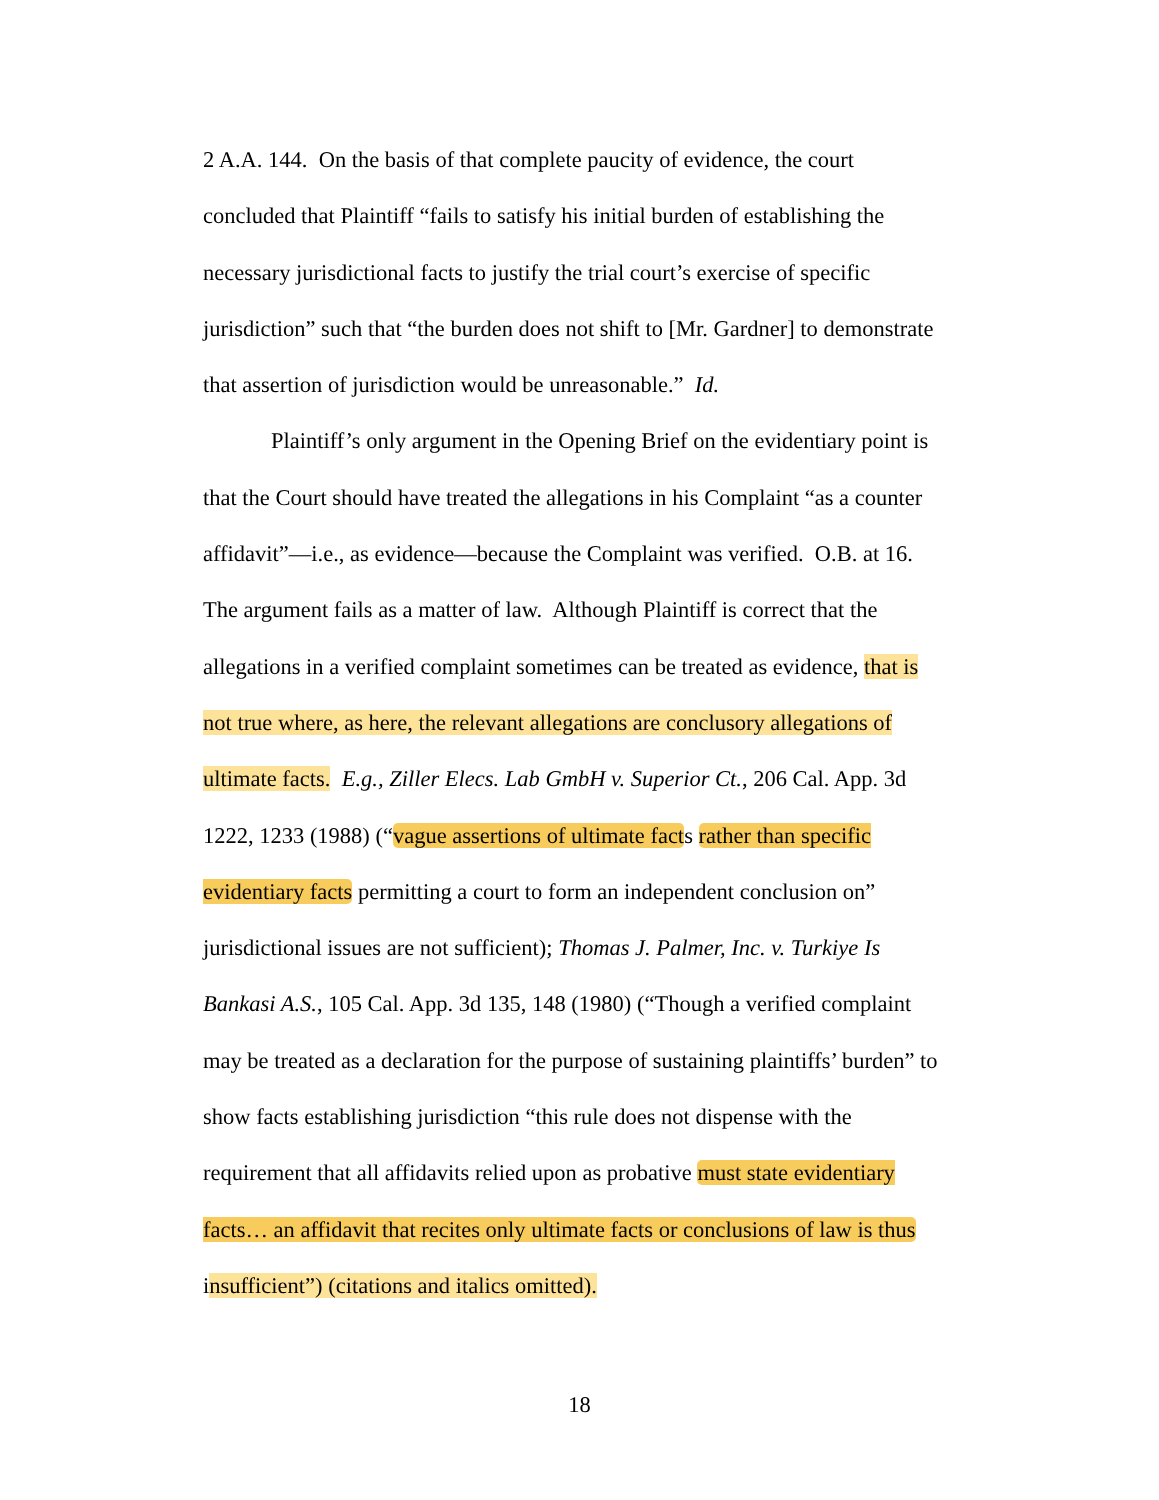2 A.A. 144. On the basis of that complete paucity of evidence, the court concluded that Plaintiff “fails to satisfy his initial burden of establishing the necessary jurisdictional facts to justify the trial court’s exercise of specific jurisdiction” such that “the burden does not shift to [Mr. Gardner] to demonstrate that assertion of jurisdiction would be unreasonable.” Id.
Plaintiff’s only argument in the Opening Brief on the evidentiary point is that the Court should have treated the allegations in his Complaint “as a counter affidavit”—i.e., as evidence—because the Complaint was verified. O.B. at 16. The argument fails as a matter of law. Although Plaintiff is correct that the allegations in a verified complaint sometimes can be treated as evidence, that is not true where, as here, the relevant allegations are conclusory allegations of ultimate facts. E.g., Ziller Elecs. Lab GmbH v. Superior Ct., 206 Cal. App. 3d 1222, 1233 (1988) (“vague assertions of ultimate facts rather than specific evidentiary facts permitting a court to form an independent conclusion on” jurisdictional issues are not sufficient); Thomas J. Palmer, Inc. v. Turkiye Is Bankasi A.S., 105 Cal. App. 3d 135, 148 (1980) (“Though a verified complaint may be treated as a declaration for the purpose of sustaining plaintiffs’ burden” to show facts establishing jurisdiction “this rule does not dispense with the requirement that all affidavits relied upon as probative must state evidentiary facts… an affidavit that recites only ultimate facts or conclusions of law is thus insufficient”) (citations and italics omitted).
18